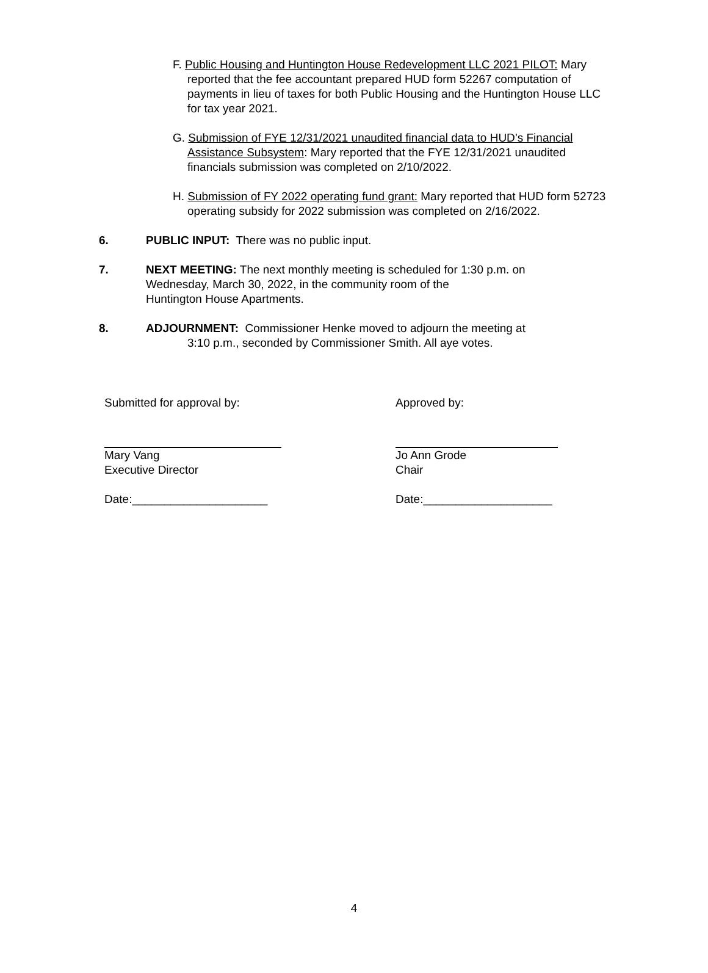F. Public Housing and Huntington House Redevelopment LLC 2021 PILOT: Mary reported that the fee accountant prepared HUD form 52267 computation of payments in lieu of taxes for both Public Housing and the Huntington House LLC for tax year 2021.
G. Submission of FYE 12/31/2021 unaudited financial data to HUD’s Financial Assistance Subsystem: Mary reported that the FYE 12/31/2021 unaudited financials submission was completed on 2/10/2022.
H. Submission of FY 2022 operating fund grant: Mary reported that HUD form 52723 operating subsidy for 2022 submission was completed on 2/16/2022.
6. PUBLIC INPUT: There was no public input.
7. NEXT MEETING: The next monthly meeting is scheduled for 1:30 p.m. on
Wednesday, March 30, 2022, in the community room of the
Huntington House Apartments.
8. ADJOURNMENT: Commissioner Henke moved to adjourn the meeting at
3:10 p.m., seconded by Commissioner Smith. All aye votes.
Submitted for approval by:
Mary Vang
Executive Director
Date:_____________________
Approved by:
Jo Ann Grode
Chair
Date:____________________
4